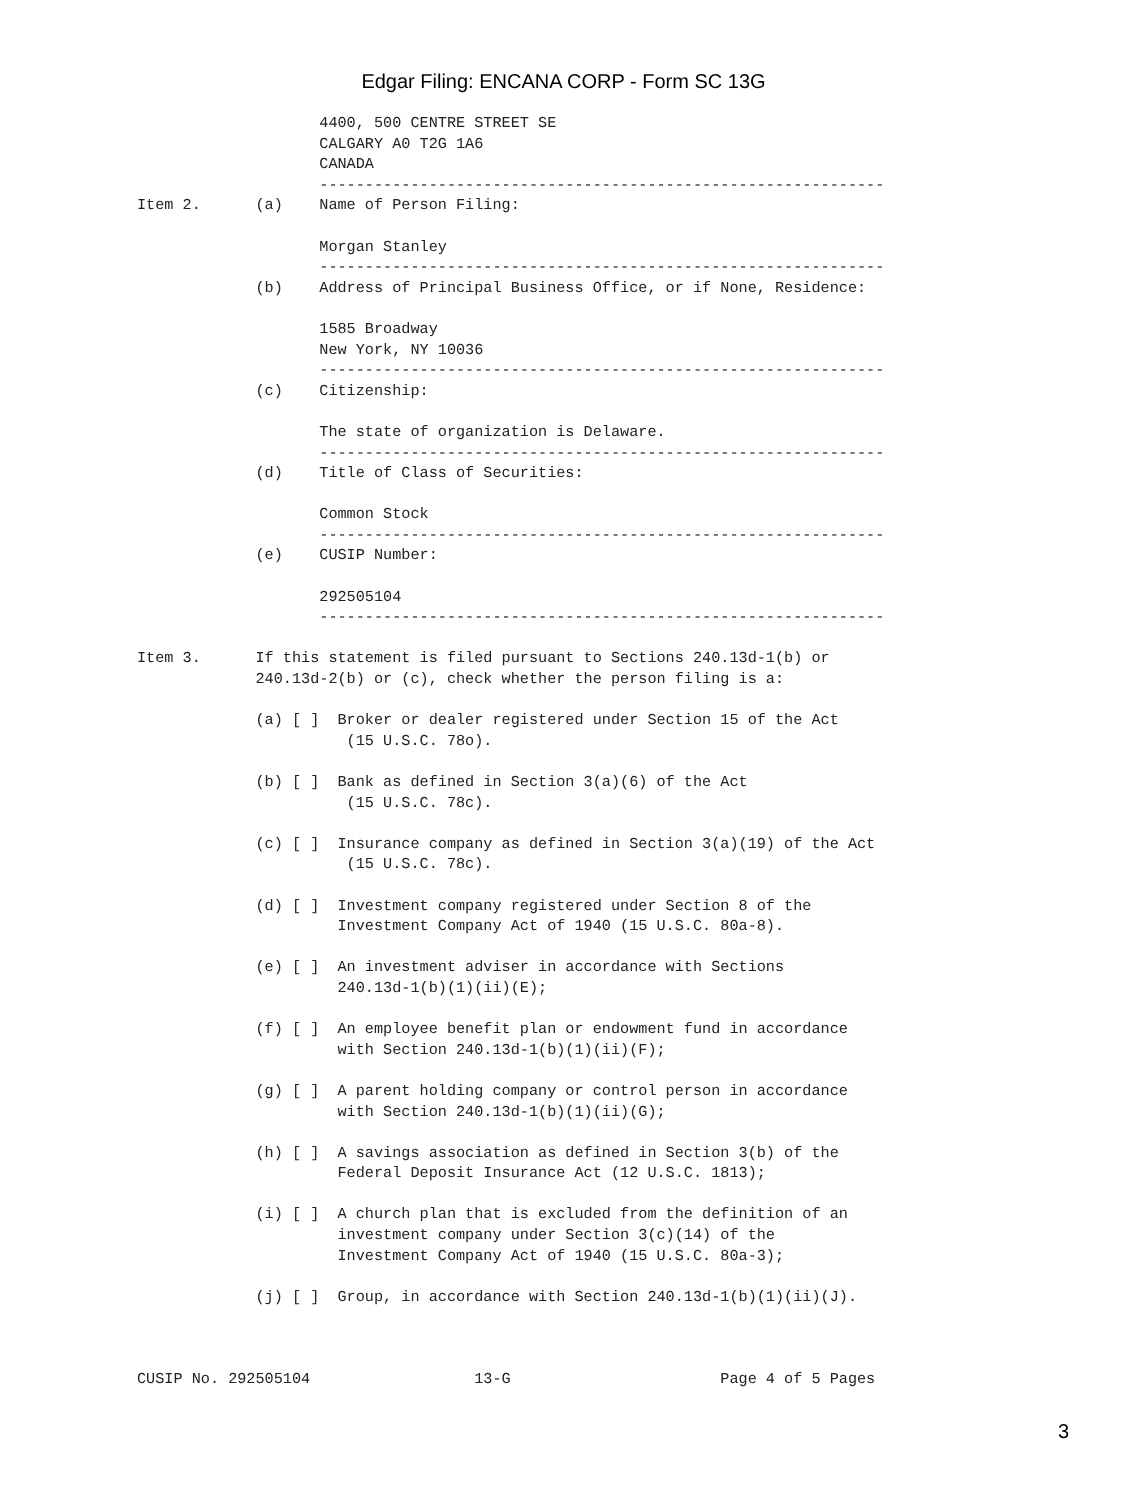Edgar Filing: ENCANA CORP - Form SC 13G
                    4400, 500 CENTRE STREET SE
                    CALGARY A0 T2G 1A6
                    CANADA
                    --------------------------------------------------------------
Item 2.      (a)    Name of Person Filing:

                    Morgan Stanley
                    --------------------------------------------------------------
             (b)    Address of Principal Business Office, or if None, Residence:

                    1585 Broadway
                    New York, NY 10036
                    --------------------------------------------------------------
             (c)    Citizenship:

                    The state of organization is Delaware.
                    --------------------------------------------------------------
             (d)    Title of Class of Securities:

                    Common Stock
                    --------------------------------------------------------------
             (e)    CUSIP Number:

                    292505104
                    --------------------------------------------------------------

Item 3.      If this statement is filed pursuant to Sections 240.13d-1(b) or
             240.13d-2(b) or (c), check whether the person filing is a:

             (a) [ ]  Broker or dealer registered under Section 15 of the Act
                       (15 U.S.C. 78o).

             (b) [ ]  Bank as defined in Section 3(a)(6) of the Act
                       (15 U.S.C. 78c).

             (c) [ ]  Insurance company as defined in Section 3(a)(19) of the Act
                       (15 U.S.C. 78c).

             (d) [ ]  Investment company registered under Section 8 of the
                      Investment Company Act of 1940 (15 U.S.C. 80a-8).

             (e) [ ]  An investment adviser in accordance with Sections
                      240.13d-1(b)(1)(ii)(E);

             (f) [ ]  An employee benefit plan or endowment fund in accordance
                      with Section 240.13d-1(b)(1)(ii)(F);

             (g) [ ]  A parent holding company or control person in accordance
                      with Section 240.13d-1(b)(1)(ii)(G);

             (h) [ ]  A savings association as defined in Section 3(b) of the
                      Federal Deposit Insurance Act (12 U.S.C. 1813);

             (i) [ ]  A church plan that is excluded from the definition of an
                      investment company under Section 3(c)(14) of the
                      Investment Company Act of 1940 (15 U.S.C. 80a-3);

             (j) [ ]  Group, in accordance with Section 240.13d-1(b)(1)(ii)(J).



CUSIP No. 292505104                  13-G                       Page 4 of 5 Pages
3